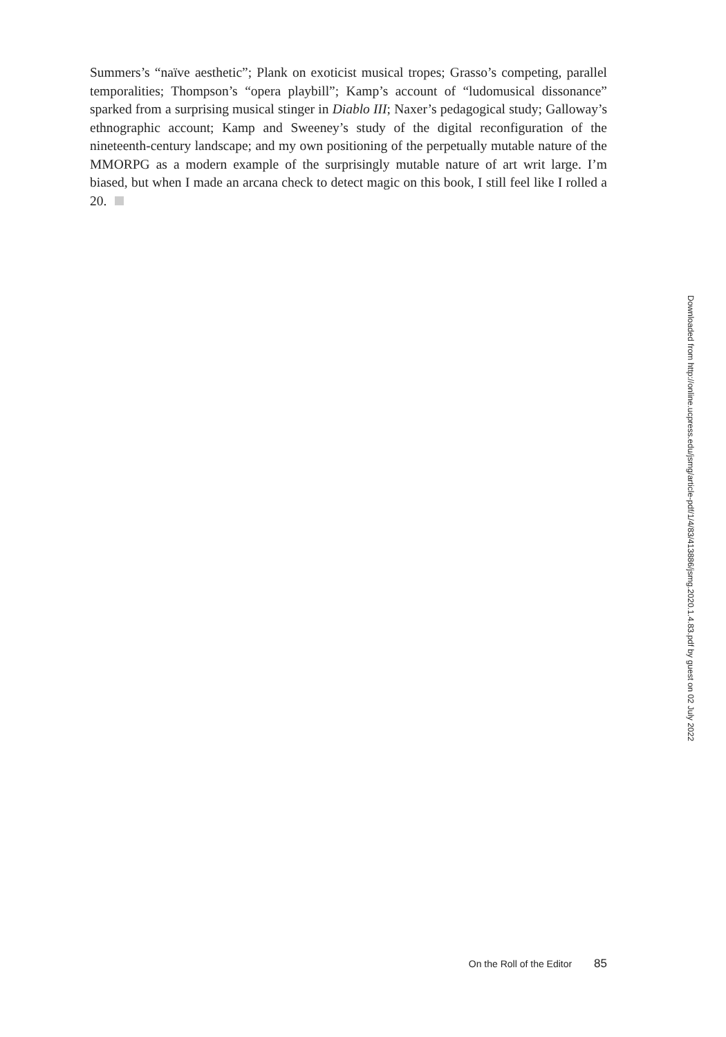Summers’s “naïve aesthetic”; Plank on exoticist musical tropes; Grasso’s competing, parallel temporalities; Thompson’s “opera playbill”; Kamp’s account of “ludomusical dissonance” sparked from a surprising musical stinger in Diablo III; Naxer’s pedagogical study; Galloway’s ethnographic account; Kamp and Sweeney’s study of the digital reconfiguration of the nineteenth-century landscape; and my own positioning of the perpetually mutable nature of the MMORPG as a modern example of the surprisingly mutable nature of art writ large. I’m biased, but when I made an arcana check to detect magic on this book, I still feel like I rolled a 20.
Downloaded from http://online.ucpress.edu/jsmg/article-pdf/1/4/83/413886/jsmg.2020.1.4.83.pdf by guest on 02 July 2022
On the Roll of the Editor 85